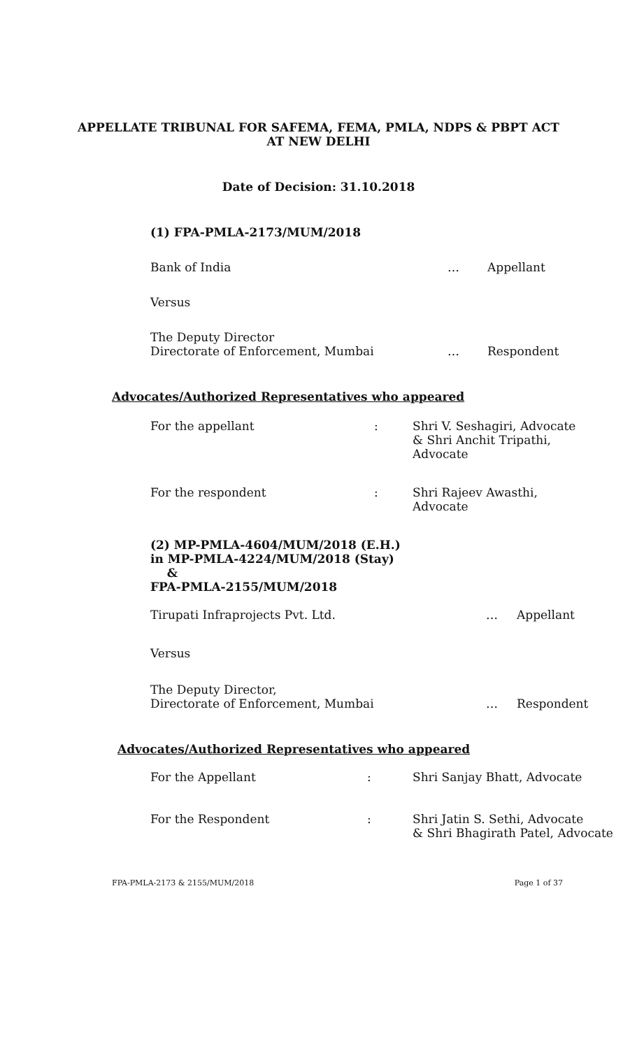APPELLATE TRIBUNAL FOR SAFEMA, FEMA, PMLA, NDPS & PBPT ACT
AT NEW DELHI
Date of Decision: 31.10.2018
(1) FPA-PMLA-2173/MUM/2018
Bank of India … Appellant
Versus
The Deputy Director
Directorate of Enforcement, Mumbai … Respondent
Advocates/Authorized Representatives who appeared
For the appellant: Shri V. Seshagiri, Advocate
& Shri Anchit Tripathi,
Advocate
For the respondent: Shri Rajeev Awasthi,
Advocate
(2) MP-PMLA-4604/MUM/2018 (E.H.)
in MP-PMLA-4224/MUM/2018 (Stay)
&
FPA-PMLA-2155/MUM/2018
Tirupati Infraprojects Pvt. Ltd. … Appellant
Versus
The Deputy Director,
Directorate of Enforcement, Mumbai … Respondent
Advocates/Authorized Representatives who appeared
For the Appellant: Shri Sanjay Bhatt, Advocate
For the Respondent: Shri Jatin S. Sethi, Advocate
& Shri Bhagirath Patel, Advocate
FPA-PMLA-2173 & 2155/MUM/2018 Page 1 of 37